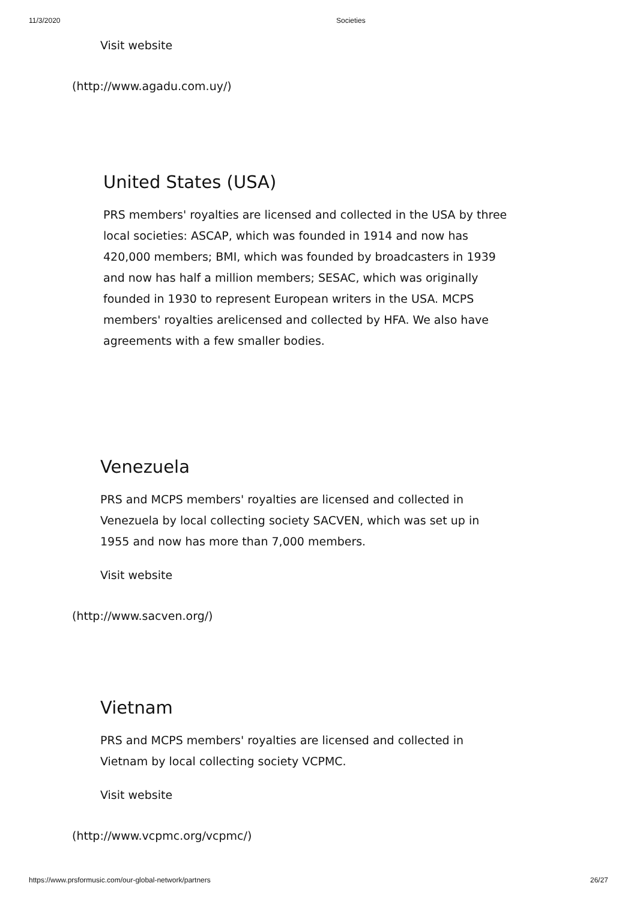11/3/2020 Societies
Visit website
(http://www.agadu.com.uy/)
United States (USA)
PRS members' royalties are licensed and collected in the USA by three local societies: ASCAP, which was founded in 1914 and now has 420,000 members; BMI, which was founded by broadcasters in 1939 and now has half a million members; SESAC, which was originally founded in 1930 to represent European writers in the USA. MCPS members' royalties arelicensed and collected by HFA. We also have agreements with a few smaller bodies.
Venezuela
PRS and MCPS members' royalties are licensed and collected in Venezuela by local collecting society SACVEN, which was set up in 1955 and now has more than 7,000 members.
Visit website
(http://www.sacven.org/)
Vietnam
PRS and MCPS members' royalties are licensed and collected in Vietnam by local collecting society VCPMC.
Visit website
(http://www.vcpmc.org/vcpmc/)
https://www.prsformusic.com/our-global-network/partners 26/27